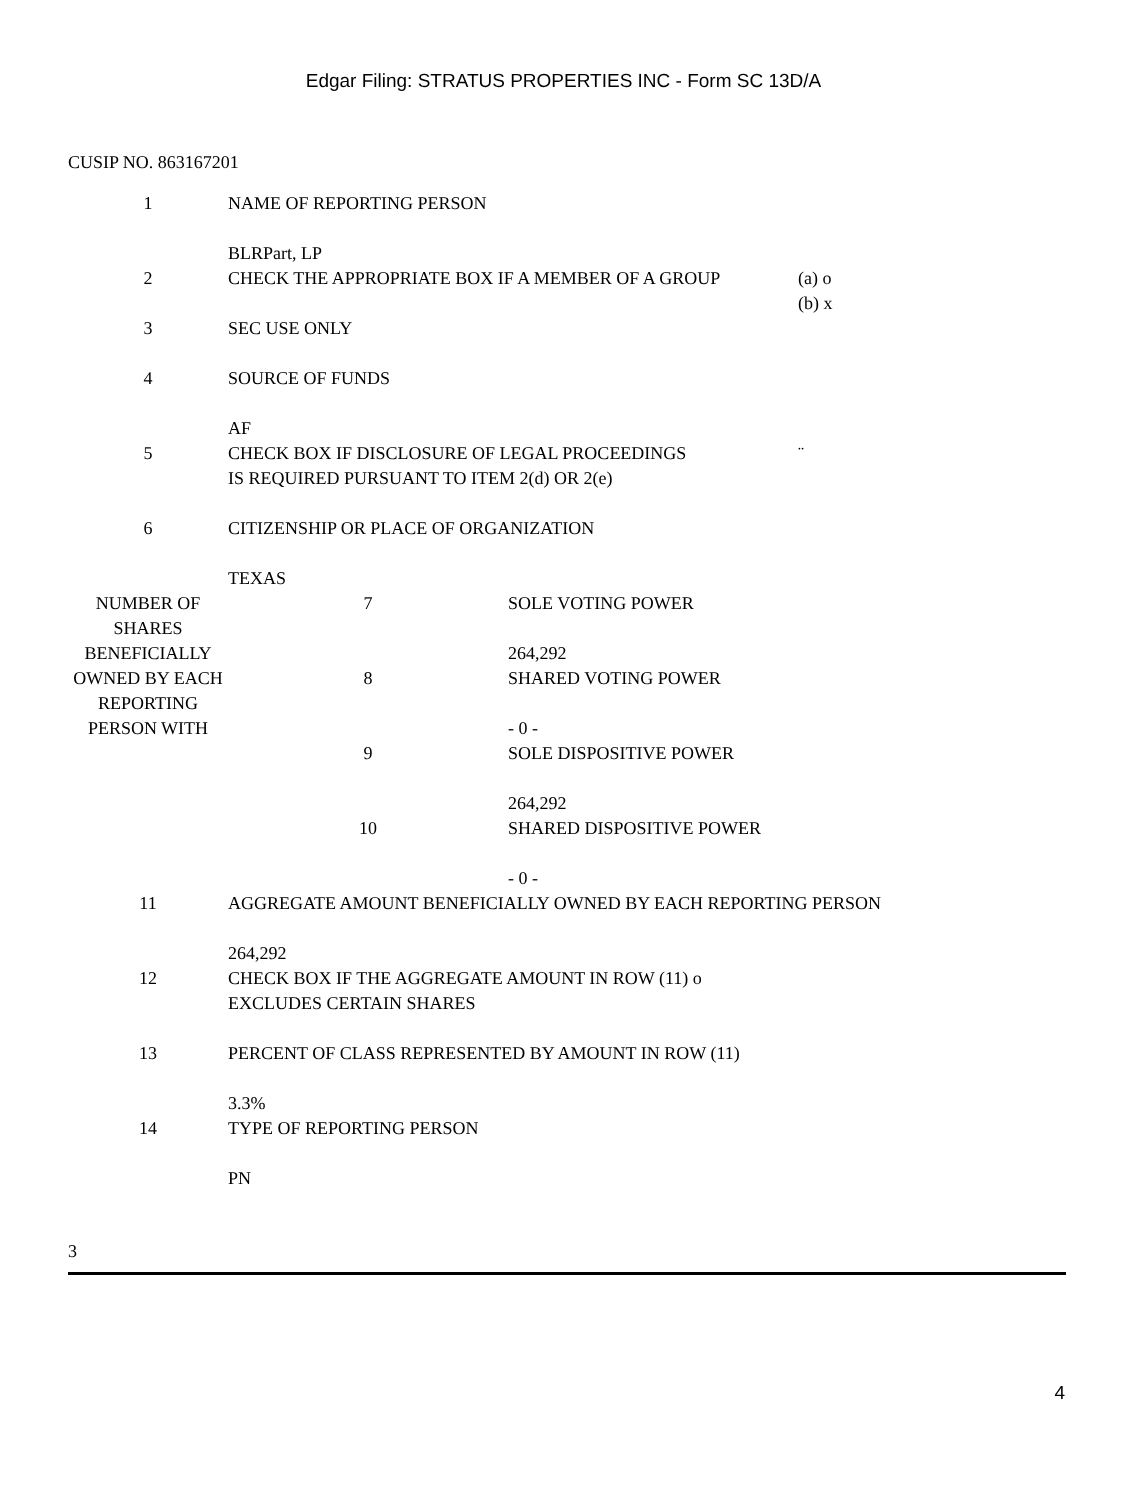Edgar Filing: STRATUS PROPERTIES INC - Form SC 13D/A
CUSIP NO. 863167201
| 1 | NAME OF REPORTING PERSON BLRPart, LP | |
| 2 | CHECK THE APPROPRIATE BOX IF A MEMBER OF A GROUP | (a) o (b) x |
| 3 | SEC USE ONLY | |
| 4 | SOURCE OF FUNDS AF | |
| 5 | CHECK BOX IF DISCLOSURE OF LEGAL PROCEEDINGS IS REQUIRED PURSUANT TO ITEM 2(d) OR 2(e) | ¨ |
| 6 | CITIZENSHIP OR PLACE OF ORGANIZATION TEXAS | |
| NUMBER OF SHARES BENEFICIALLY OWNED BY EACH REPORTING PERSON WITH | 7 | SOLE VOTING POWER 264,292 |
| | 8 | SHARED VOTING POWER - 0 - |
| | 9 | SOLE DISPOSITIVE POWER 264,292 |
| | 10 | SHARED DISPOSITIVE POWER - 0 - |
| 11 | AGGREGATE AMOUNT BENEFICIALLY OWNED BY EACH REPORTING PERSON 264,292 | |
| 12 | CHECK BOX IF THE AGGREGATE AMOUNT IN ROW (11) o EXCLUDES CERTAIN SHARES | |
| 13 | PERCENT OF CLASS REPRESENTED BY AMOUNT IN ROW (11) 3.3% | |
| 14 | TYPE OF REPORTING PERSON PN | |
3
4